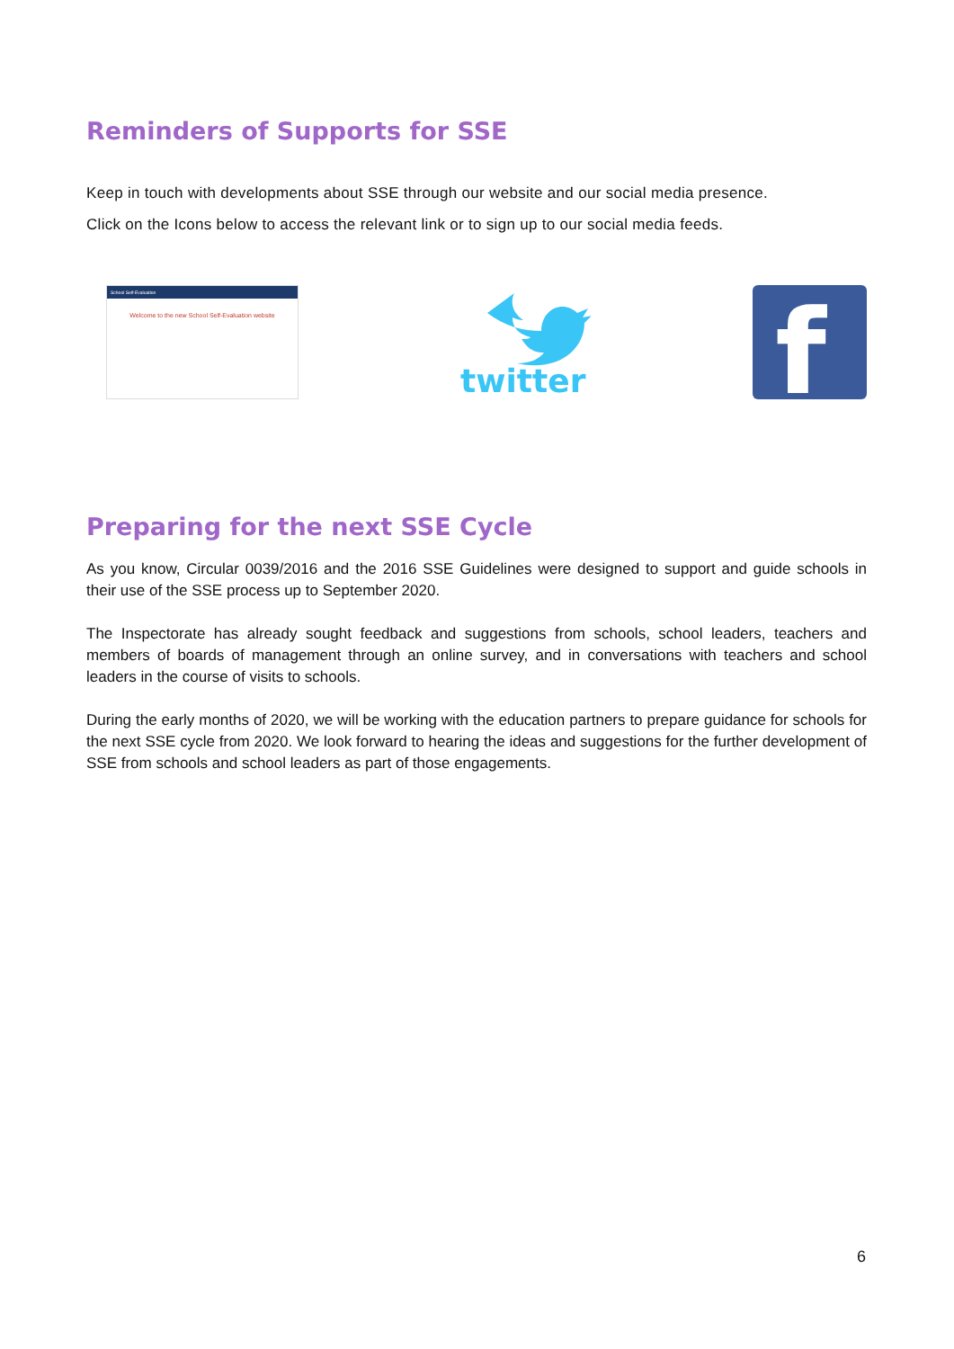Reminders of Supports for SSE
Keep in touch with developments about SSE through our website and our social media presence.
Click on the Icons below to access the relevant link or to sign up to our social media feeds.
School Self-Evaluation
Welcome to the new School Self-Evaluation website
twitter
f
Preparing for the next SSE Cycle
As you know, Circular 0039/2016 and the 2016 SSE Guidelines were designed to support and guide schools in their use of the SSE process up to September 2020.
The Inspectorate has already sought feedback and suggestions from schools, school leaders, teachers and members of boards of management through an online survey, and in conversations with teachers and school leaders in the course of visits to schools.
During the early months of 2020, we will be working with the education partners to prepare guidance for schools for the next SSE cycle from 2020. We look forward to hearing the ideas and suggestions for the further development of SSE from schools and school leaders as part of those engagements.
6